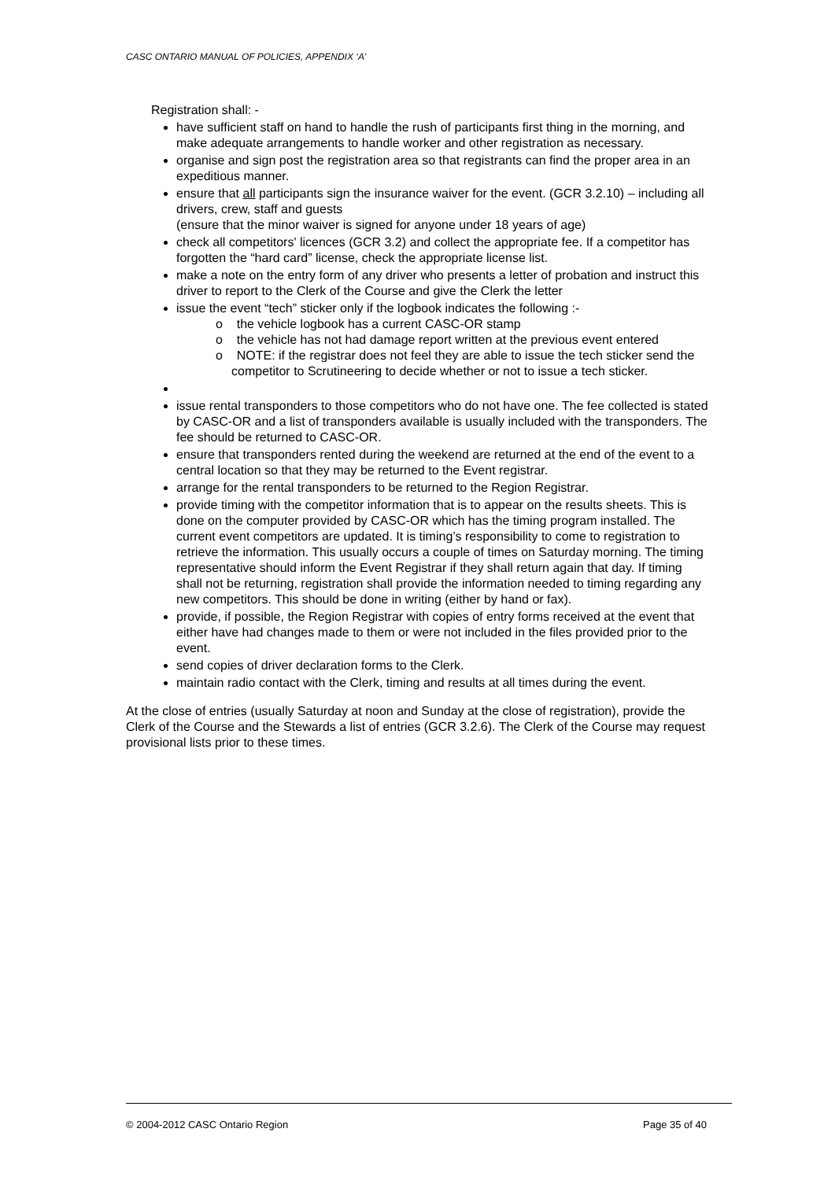CASC ONTARIO MANUAL OF POLICIES, APPENDIX ‘A’
Registration shall: -
have sufficient staff on hand to handle the rush of participants first thing in the morning, and make adequate arrangements to handle worker and other registration as necessary.
organise and sign post the registration area so that registrants can find the proper area in an expeditious manner.
ensure that all participants sign the insurance waiver for the event. (GCR 3.2.10) – including all drivers, crew, staff and guests
(ensure that the minor waiver is signed for anyone under 18 years of age)
check all competitors' licences (GCR 3.2) and collect the appropriate fee. If a competitor has forgotten the “hard card” license, check the appropriate license list.
make a note on the entry form of any driver who presents a letter of probation and instruct this driver to report to the Clerk of the Course and give the Clerk the letter
issue the event “tech” sticker only if the logbook indicates the following :-
o the vehicle logbook has a current CASC-OR stamp
o the vehicle has not had damage report written at the previous event entered
o NOTE: if the registrar does not feel they are able to issue the tech sticker send the competitor to Scrutineering to decide whether or not to issue a tech sticker.
issue rental transponders to those competitors who do not have one. The fee collected is stated by CASC-OR and a list of transponders available is usually included with the transponders. The fee should be returned to CASC-OR.
ensure that transponders rented during the weekend are returned at the end of the event to a central location so that they may be returned to the Event registrar.
arrange for the rental transponders to be returned to the Region Registrar.
provide timing with the competitor information that is to appear on the results sheets. This is done on the computer provided by CASC-OR which has the timing program installed. The current event competitors are updated. It is timing’s responsibility to come to registration to retrieve the information. This usually occurs a couple of times on Saturday morning. The timing representative should inform the Event Registrar if they shall return again that day. If timing shall not be returning, registration shall provide the information needed to timing regarding any new competitors. This should be done in writing (either by hand or fax).
provide, if possible, the Region Registrar with copies of entry forms received at the event that either have had changes made to them or were not included in the files provided prior to the event.
send copies of driver declaration forms to the Clerk.
maintain radio contact with the Clerk, timing and results at all times during the event.
At the close of entries (usually Saturday at noon and Sunday at the close of registration), provide the Clerk of the Course and the Stewards a list of entries (GCR 3.2.6). The Clerk of the Course may request provisional lists prior to these times.
© 2004-2012 CASC Ontario Region Page 35 of 40